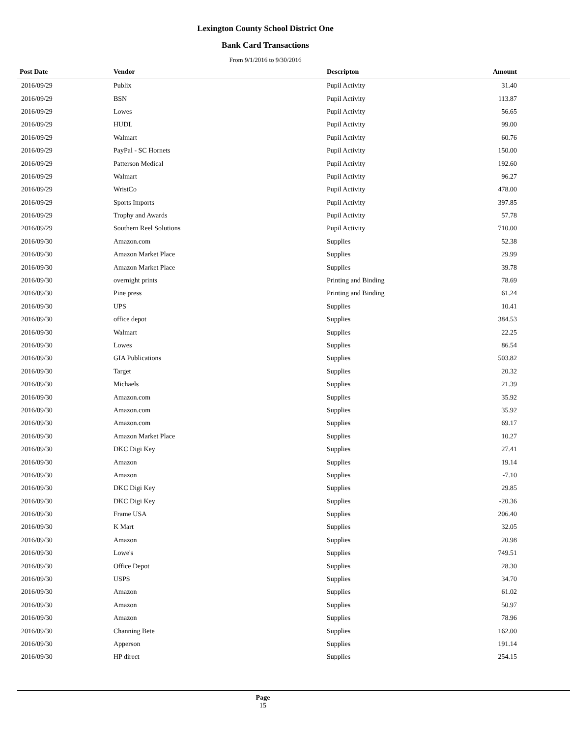Lexington County School District One
Bank Card Transactions
From 9/1/2016 to 9/30/2016
| Post Date | Vendor | Descripton | Amount |
| --- | --- | --- | --- |
| 2016/09/29 | Publix | Pupil Activity | 31.40 |
| 2016/09/29 | BSN | Pupil Activity | 113.87 |
| 2016/09/29 | Lowes | Pupil Activity | 56.65 |
| 2016/09/29 | HUDL | Pupil Activity | 99.00 |
| 2016/09/29 | Walmart | Pupil Activity | 60.76 |
| 2016/09/29 | PayPal - SC Hornets | Pupil Activity | 150.00 |
| 2016/09/29 | Patterson Medical | Pupil Activity | 192.60 |
| 2016/09/29 | Walmart | Pupil Activity | 96.27 |
| 2016/09/29 | WristCo | Pupil Activity | 478.00 |
| 2016/09/29 | Sports Imports | Pupil Activity | 397.85 |
| 2016/09/29 | Trophy and Awards | Pupil Activity | 57.78 |
| 2016/09/29 | Southern Reel Solutions | Pupil Activity | 710.00 |
| 2016/09/30 | Amazon.com | Supplies | 52.38 |
| 2016/09/30 | Amazon Market Place | Supplies | 29.99 |
| 2016/09/30 | Amazon Market Place | Supplies | 39.78 |
| 2016/09/30 | overnight prints | Printing and Binding | 78.69 |
| 2016/09/30 | Pine press | Printing and Binding | 61.24 |
| 2016/09/30 | UPS | Supplies | 10.41 |
| 2016/09/30 | office depot | Supplies | 384.53 |
| 2016/09/30 | Walmart | Supplies | 22.25 |
| 2016/09/30 | Lowes | Supplies | 86.54 |
| 2016/09/30 | GIA Publications | Supplies | 503.82 |
| 2016/09/30 | Target | Supplies | 20.32 |
| 2016/09/30 | Michaels | Supplies | 21.39 |
| 2016/09/30 | Amazon.com | Supplies | 35.92 |
| 2016/09/30 | Amazon.com | Supplies | 35.92 |
| 2016/09/30 | Amazon.com | Supplies | 69.17 |
| 2016/09/30 | Amazon Market Place | Supplies | 10.27 |
| 2016/09/30 | DKC Digi Key | Supplies | 27.41 |
| 2016/09/30 | Amazon | Supplies | 19.14 |
| 2016/09/30 | Amazon | Supplies | -7.10 |
| 2016/09/30 | DKC Digi Key | Supplies | 29.85 |
| 2016/09/30 | DKC Digi Key | Supplies | -20.36 |
| 2016/09/30 | Frame USA | Supplies | 206.40 |
| 2016/09/30 | K Mart | Supplies | 32.05 |
| 2016/09/30 | Amazon | Supplies | 20.98 |
| 2016/09/30 | Lowe's | Supplies | 749.51 |
| 2016/09/30 | Office Depot | Supplies | 28.30 |
| 2016/09/30 | USPS | Supplies | 34.70 |
| 2016/09/30 | Amazon | Supplies | 61.02 |
| 2016/09/30 | Amazon | Supplies | 50.97 |
| 2016/09/30 | Amazon | Supplies | 78.96 |
| 2016/09/30 | Channing Bete | Supplies | 162.00 |
| 2016/09/30 | Apperson | Supplies | 191.14 |
| 2016/09/30 | HP direct | Supplies | 254.15 |
Page
15